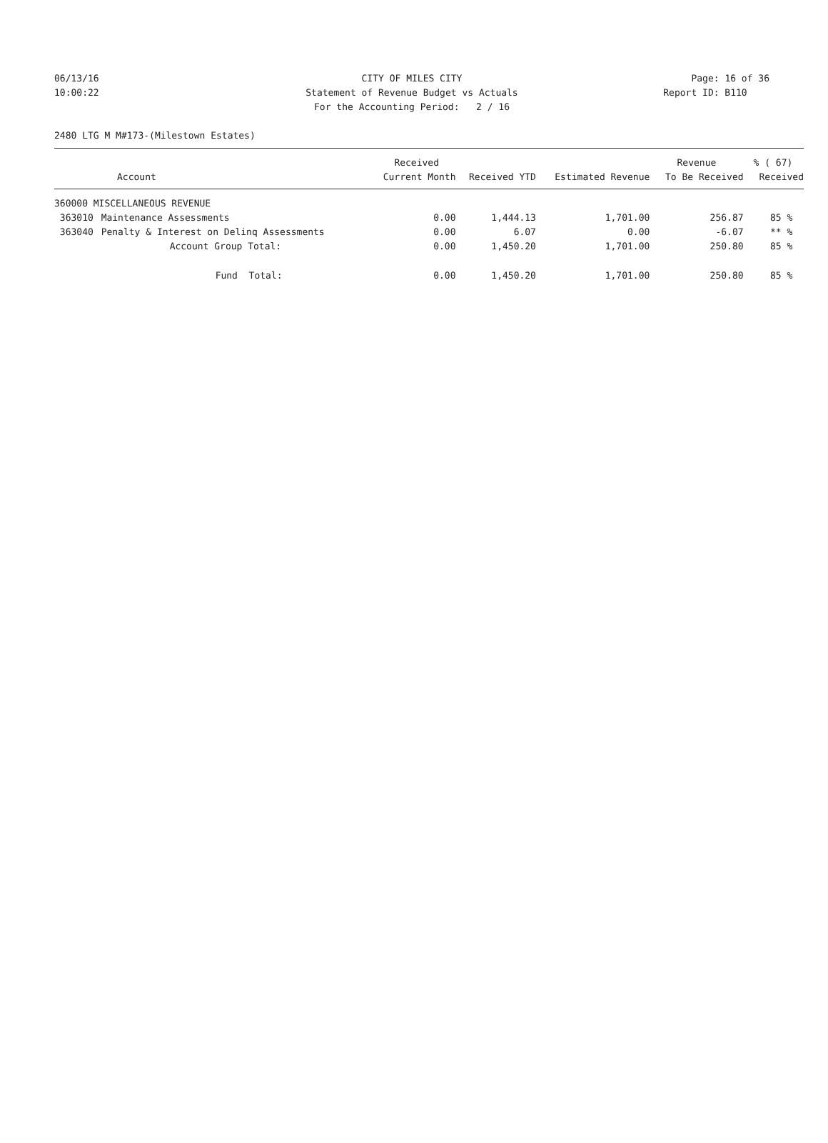06/13/16 CITY OF MILES CITY Page: 16 of 36
10:00:22 Statement of Revenue Budget vs Actuals Report ID: B110
For the Accounting Period: 2 / 16
2480 LTG M M#173-(Milestown Estates)
| | | Received | | | Revenue | % ( 67) |
| --- | --- | --- | --- | --- | --- | --- |
| Account | | Current Month | Received YTD | Estimated Revenue | To Be Received | Received |
| 360000 MISCELLANEOUS REVENUE | | | | | | |
| 363010 | Maintenance Assessments | 0.00 | 1,444.13 | 1,701.00 | 256.87 | 85 % |
| 363040 | Penalty & Interest on Delinq Assessments | 0.00 | 6.07 | 0.00 | -6.07 | ** % |
| | Account Group Total: | 0.00 | 1,450.20 | 1,701.00 | 250.80 | 85 % |
| | Fund Total: | 0.00 | 1,450.20 | 1,701.00 | 250.80 | 85 % |